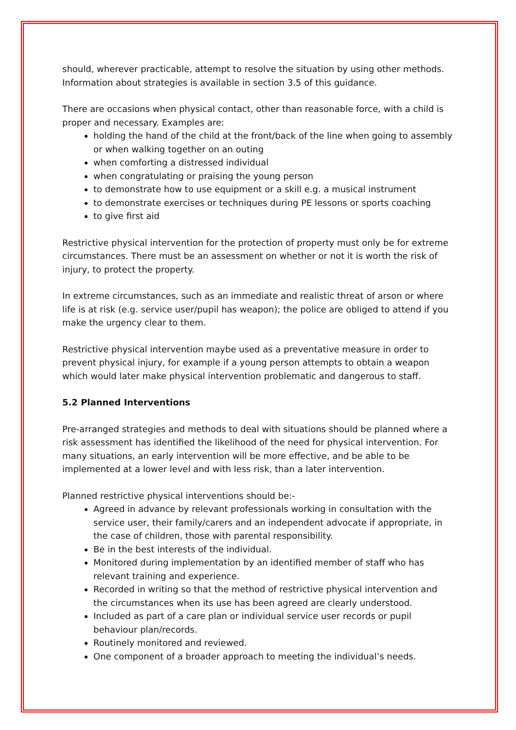should, wherever practicable, attempt to resolve the situation by using other methods. Information about strategies is available in section 3.5 of this guidance.
There are occasions when physical contact, other than reasonable force, with a child is proper and necessary. Examples are:
holding the hand of the child at the front/back of the line when going to assembly or when walking together on an outing
when comforting a distressed individual
when congratulating or praising the young person
to demonstrate how to use equipment or a skill e.g. a musical instrument
to demonstrate exercises or techniques during PE lessons or sports coaching
to give first aid
Restrictive physical intervention for the protection of property must only be for extreme circumstances. There must be an assessment on whether or not it is worth the risk of injury, to protect the property.
In extreme circumstances, such as an immediate and realistic threat of arson or where life is at risk (e.g. service user/pupil has weapon); the police are obliged to attend if you make the urgency clear to them.
Restrictive physical intervention maybe used as a preventative measure in order to prevent physical injury, for example if a young person attempts to obtain a weapon which would later make physical intervention problematic and dangerous to staff.
5.2 Planned Interventions
Pre-arranged strategies and methods to deal with situations should be planned where a risk assessment has identified the likelihood of the need for physical intervention. For many situations, an early intervention will be more effective, and be able to be implemented at a lower level and with less risk, than a later intervention.
Planned restrictive physical interventions should be:-
Agreed in advance by relevant professionals working in consultation with the service user, their family/carers and an independent advocate if appropriate, in the case of children, those with parental responsibility.
Be in the best interests of the individual.
Monitored during implementation by an identified member of staff who has relevant training and experience.
Recorded in writing so that the method of restrictive physical intervention and the circumstances when its use has been agreed are clearly understood.
Included as part of a care plan or individual service user records or pupil behaviour plan/records.
Routinely monitored and reviewed.
One component of a broader approach to meeting the individual’s needs.